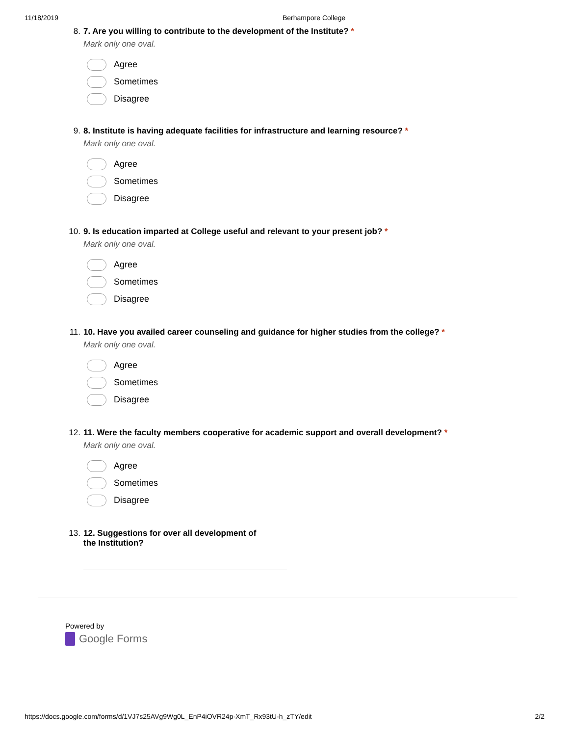11/18/2019 Berhampore College
8.
7. Are you willing to contribute to the development of the Institute? *
Mark only one oval.
Agree
Sometimes
Disagree
9.
8. Institute is having adequate facilities for infrastructure and learning resource? *
Mark only one oval.
Agree
Sometimes
Disagree
10.
9. Is education imparted at College useful and relevant to your present job? *
Mark only one oval.
Agree
Sometimes
Disagree
11.
10. Have you availed career counseling and guidance for higher studies from the college? *
Mark only one oval.
Agree
Sometimes
Disagree
12.
11. Were the faculty members cooperative for academic support and overall development? *
Mark only one oval.
Agree
Sometimes
Disagree
13.
12. Suggestions for over all development of
the Institution?
Powered by
Google Forms
https://docs.google.com/forms/d/1VJ7s25AVg9Wg0L_EnP4iOVR24p-XmT_Rx93tU-h_zTY/edit 2/2